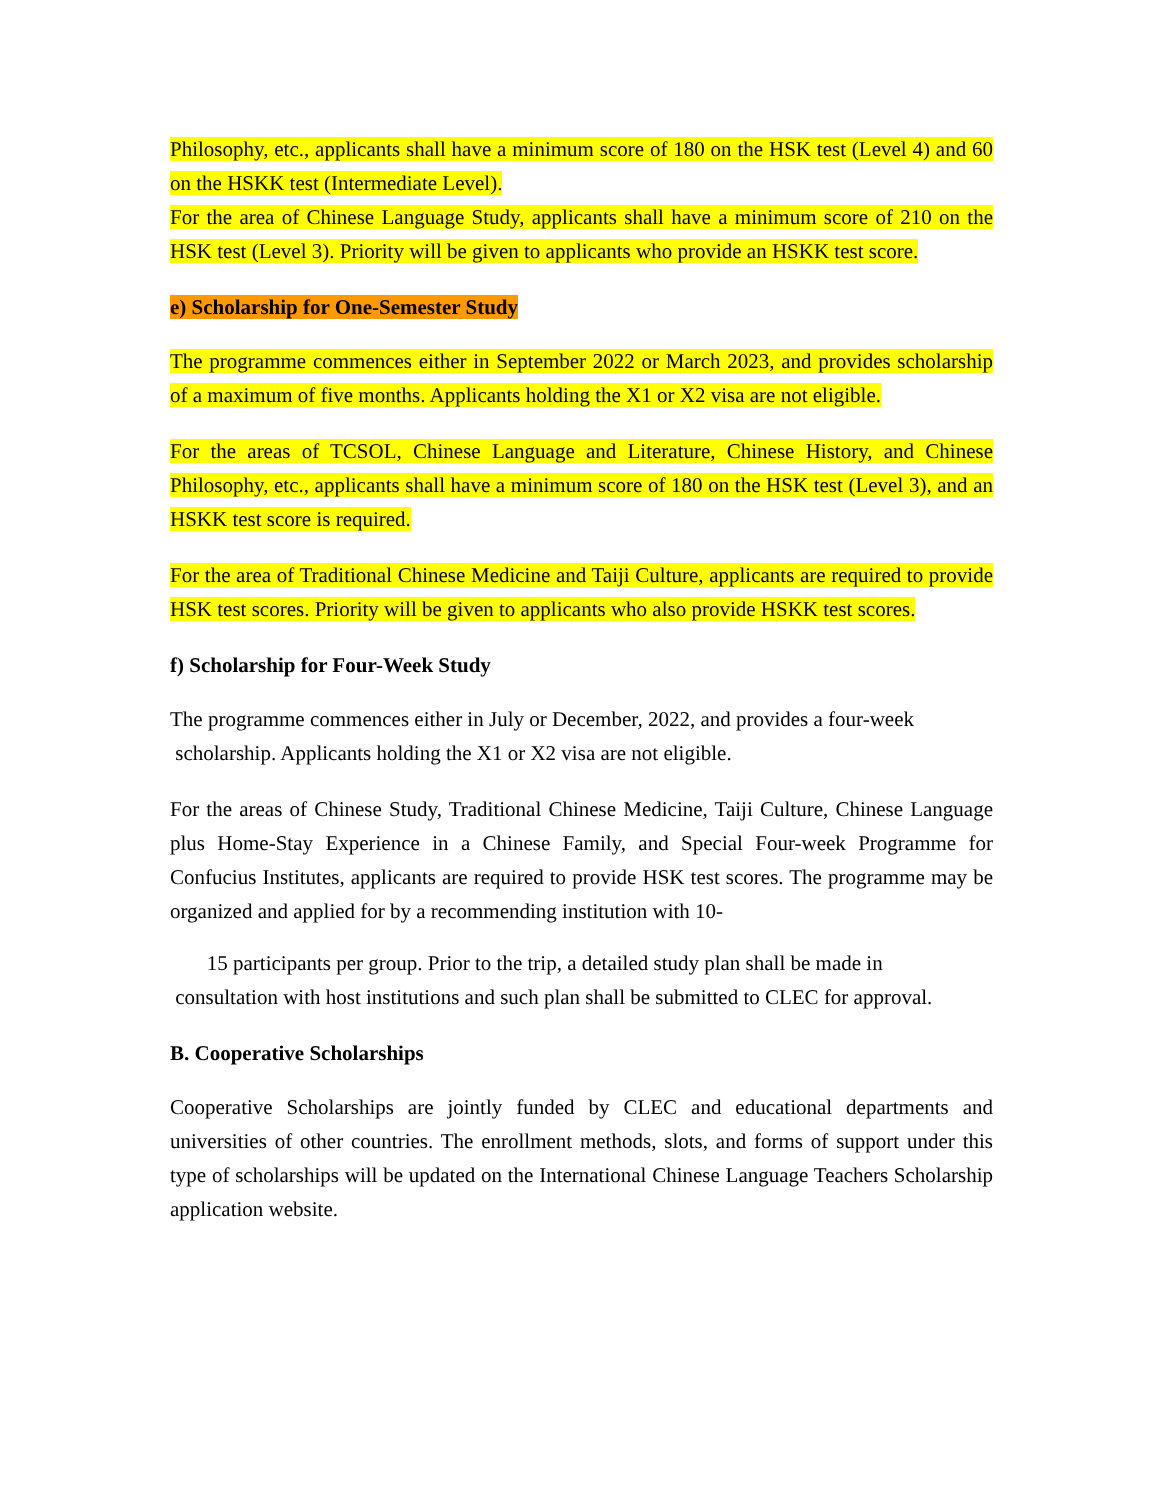Philosophy, etc., applicants shall have a minimum score of 180 on the HSK test (Level 4) and 60 on the HSKK test (Intermediate Level).
For the area of Chinese Language Study, applicants shall have a minimum score of 210 on the HSK test (Level 3). Priority will be given to applicants who provide an HSKK test score.
e) Scholarship for One-Semester Study
The programme commences either in September 2022 or March 2023, and provides scholarship of a maximum of five months. Applicants holding the X1 or X2 visa are not eligible.
For the areas of TCSOL, Chinese Language and Literature, Chinese History, and Chinese Philosophy, etc., applicants shall have a minimum score of 180 on the HSK test (Level 3), and an HSKK test score is required.
For the area of Traditional Chinese Medicine and Taiji Culture, applicants are required to provide HSK test scores. Priority will be given to applicants who also provide HSKK test scores.
f) Scholarship for Four-Week Study
The programme commences either in July or December, 2022, and provides a four-week
scholarship. Applicants holding the X1 or X2 visa are not eligible.
For the areas of Chinese Study, Traditional Chinese Medicine, Taiji Culture, Chinese Language plus Home-Stay Experience in a Chinese Family, and Special Four-week Programme for Confucius Institutes, applicants are required to provide HSK test scores. The programme may be organized and applied for by a recommending institution with 10-
15 participants per group. Prior to the trip, a detailed study plan shall be made in
consultation with host institutions and such plan shall be submitted to CLEC for approval.
B. Cooperative Scholarships
Cooperative Scholarships are jointly funded by CLEC and educational departments and universities of other countries. The enrollment methods, slots, and forms of support under this type of scholarships will be updated on the International Chinese Language Teachers Scholarship application website.